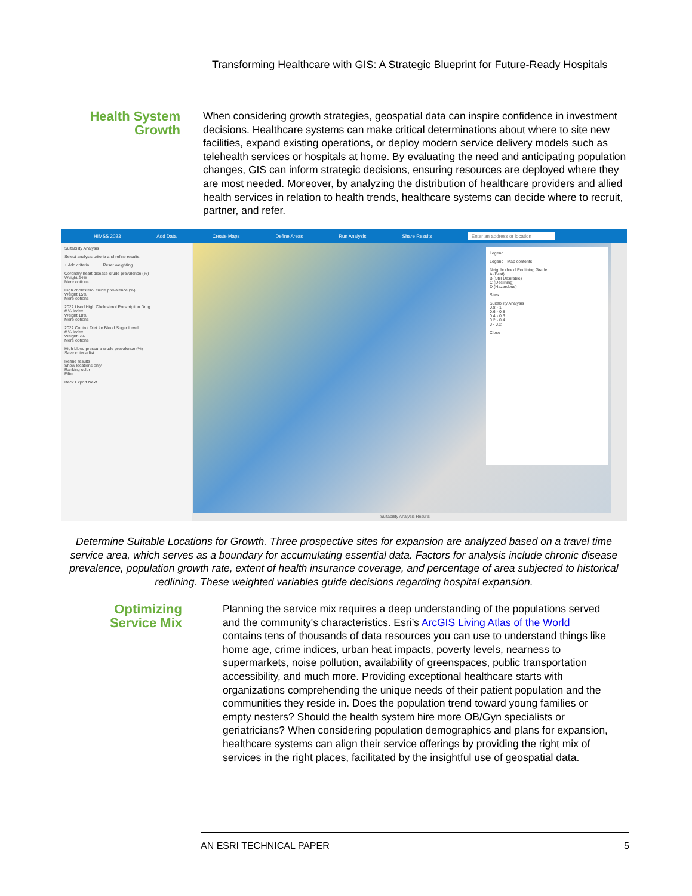Transforming Healthcare with GIS: A Strategic Blueprint for Future-Ready Hospitals
Health System
Growth
When considering growth strategies, geospatial data can inspire confidence in investment decisions. Healthcare systems can make critical determinations about where to site new facilities, expand existing operations, or deploy modern service delivery models such as telehealth services or hospitals at home. By evaluating the need and anticipating population changes, GIS can inform strategic decisions, ensuring resources are deployed where they are most needed. Moreover, by analyzing the distribution of healthcare providers and allied health services in relation to health trends, healthcare systems can decide where to recruit, partner, and refer.
HIMSS 2023 Add Data Create Maps Define Areas Run Analysis Share Results Enter an address or location
Suitability Analysis
Select analysis criteria and refine results.
+ Add criteria Reset weighting
Coronary heart disease crude prevalence (%)
Weight 24%
More options
High cholesterol crude prevalence (%)
Weight 15%
More options
2022 Used High Cholesterol Prescription Drug
# % Index
Weight 18%
More options
2022 Control Diet for Blood Sugar Level
# % Index
Weight 6%
More options
High blood pressure crude prevalence (%)
Save criteria list
Refine results
Show locations only
Ranking color
Filter
Back Export Next
Legend
Legend Map contents
Neighborhood Redlining Grade
A (Best)
B (Still Desirable)
C (Declining)
D (Hazardous)
Sites
Suitability Analysis
0.8 - 1
0.6 - 0.8
0.4 - 0.6
0.2 - 0.4
0 - 0.2
Close
Suitability Analysis Results
Determine Suitable Locations for Growth. Three prospective sites for expansion are analyzed based on a travel time service area, which serves as a boundary for accumulating essential data. Factors for analysis include chronic disease prevalence, population growth rate, extent of health insurance coverage, and percentage of area subjected to historical redlining. These weighted variables guide decisions regarding hospital expansion.
Optimizing
Service Mix
Planning the service mix requires a deep understanding of the populations served and the community's characteristics. Esri’s ArcGIS Living Atlas of the World contains tens of thousands of data resources you can use to understand things like home age, crime indices, urban heat impacts, poverty levels, nearness to supermarkets, noise pollution, availability of greenspaces, public transportation accessibility, and much more. Providing exceptional healthcare starts with organizations comprehending the unique needs of their patient population and the communities they reside in. Does the population trend toward young families or empty nesters? Should the health system hire more OB/Gyn specialists or geriatricians? When considering population demographics and plans for expansion, healthcare systems can align their service offerings by providing the right mix of services in the right places, facilitated by the insightful use of geospatial data.
AN ESRI TECHNICAL PAPER 5